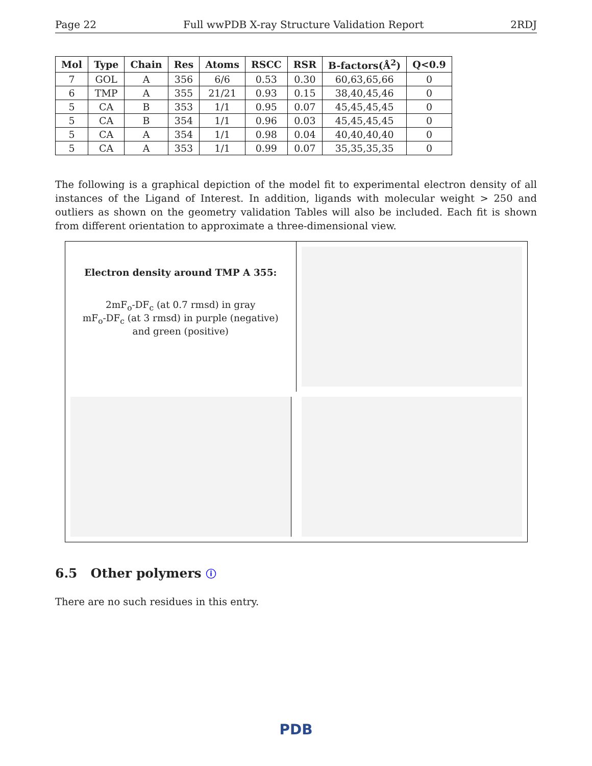Page 22 Full wwPDB X-ray Structure Validation Report 2RDJ
| Mol | Type | Chain | Res | Atoms | RSCC | RSR | B-factors(Å<sup>2</sup>) | Q<0.9 |
| --- | --- | --- | --- | --- | --- | --- | --- | --- |
| 7 | GOL | A | 356 | 6/6 | 0.53 | 0.30 | 60,63,65,66 | 0 |
| 6 | TMP | A | 355 | 21/21 | 0.93 | 0.15 | 38,40,45,46 | 0 |
| 5 | CA | B | 353 | 1/1 | 0.95 | 0.07 | 45,45,45,45 | 0 |
| 5 | CA | B | 354 | 1/1 | 0.96 | 0.03 | 45,45,45,45 | 0 |
| 5 | CA | A | 354 | 1/1 | 0.98 | 0.04 | 40,40,40,40 | 0 |
| 5 | CA | A | 353 | 1/1 | 0.99 | 0.07 | 35,35,35,35 | 0 |
The following is a graphical depiction of the model fit to experimental electron density of all instances of the Ligand of Interest. In addition, ligands with molecular weight > 250 and outliers as shown on the geometry validation Tables will also be included. Each fit is shown from different orientation to approximate a three-dimensional view.
Electron density around TMP A 355:
2mF<sub>o</sub>-DF<sub>c</sub> (at 0.7 rmsd) in gray
mF<sub>o</sub>-DF<sub>c</sub> (at 3 rmsd) in purple (negative)
and green (positive)
6.5 Other polymers ⓘ
There are no such residues in this entry.
PDB